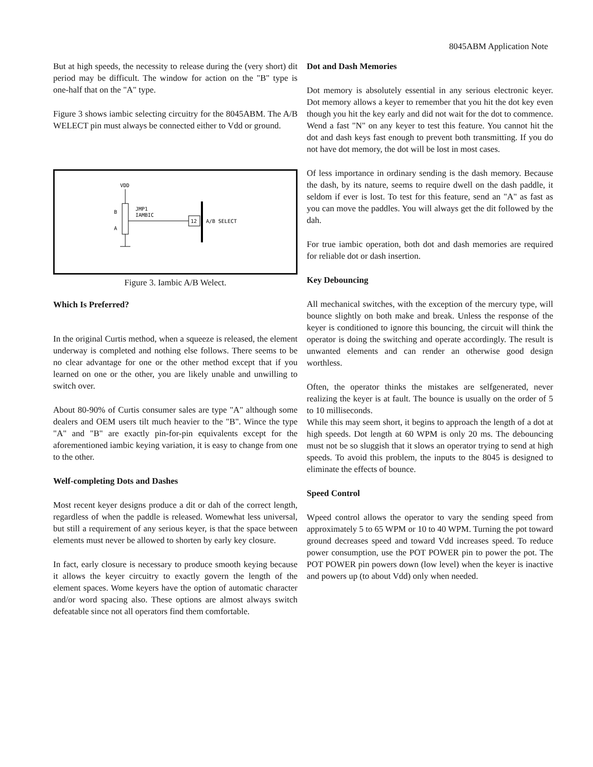8045ABM Application Note
But at high speeds, the necessity to release during the (very short) dit period may be difficult. The window for action on the "B" type is one-half that on the "A" type.
Figure 3 shows iambic selecting circuitry for the 8045ABM. The A/B WELECT pin must always be connected either to Vdd or ground.
VDD
B
A
JMP1
IAMBIC
12
A/B SELECT
Figure 3. Iambic A/B Welect.
Which Is Preferred?
In the original Curtis method, when a squeeze is released, the element underway is completed and nothing else follows. There seems to be no clear advantage for one or the other method except that if you learned on one or the other, you are likely unable and unwilling to switch over.
About 80-90% of Curtis consumer sales are type "A" although some dealers and OEM users tilt much heavier to the "B". Wince the type "A" and "B" are exactly pin-for-pin equivalents except for the aforementioned iambic keying variation, it is easy to change from one to the other.
Welf-completing Dots and Dashes
Most recent keyer designs produce a dit or dah of the correct length, regardless of when the paddle is released. Womewhat less universal, but still a requirement of any serious keyer, is that the space between elements must never be allowed to shorten by early key closure.
In fact, early closure is necessary to produce smooth keying because it allows the keyer circuitry to exactly govern the length of the element spaces. Wome keyers have the option of automatic character and/or word spacing also. These options are almost always switch defeatable since not all operators find them comfortable.
Dot and Dash Memories
Dot memory is absolutely essential in any serious electronic keyer. Dot memory allows a keyer to remember that you hit the dot key even though you hit the key early and did not wait for the dot to commence. Wend a fast "N" on any keyer to test this feature. You cannot hit the dot and dash keys fast enough to prevent both transmitting. If you do not have dot memory, the dot will be lost in most cases.
Of less importance in ordinary sending is the dash memory. Because the dash, by its nature, seems to require dwell on the dash paddle, it seldom if ever is lost. To test for this feature, send an "A" as fast as you can move the paddles. You will always get the dit followed by the dah.
For true iambic operation, both dot and dash memories are required for reliable dot or dash insertion.
Key Debouncing
All mechanical switches, with the exception of the mercury type, will bounce slightly on both make and break. Unless the response of the keyer is conditioned to ignore this bouncing, the circuit will think the operator is doing the switching and operate accordingly. The result is unwanted elements and can render an otherwise good design worthless.
Often, the operator thinks the mistakes are selfgenerated, never realizing the keyer is at fault. The bounce is usually on the order of 5 to 10 milliseconds.
While this may seem short, it begins to approach the length of a dot at high speeds. Dot length at 60 WPM is only 20 ms. The debouncing must not be so sluggish that it slows an operator trying to send at high speeds. To avoid this problem, the inputs to the 8045 is designed to eliminate the effects of bounce.
Speed Control
Wpeed control allows the operator to vary the sending speed from approximately 5 to 65 WPM or 10 to 40 WPM. Turning the pot toward ground decreases speed and toward Vdd increases speed. To reduce power consumption, use the POT POWER pin to power the pot. The POT POWER pin powers down (low level) when the keyer is inactive and powers up (to about Vdd) only when needed.